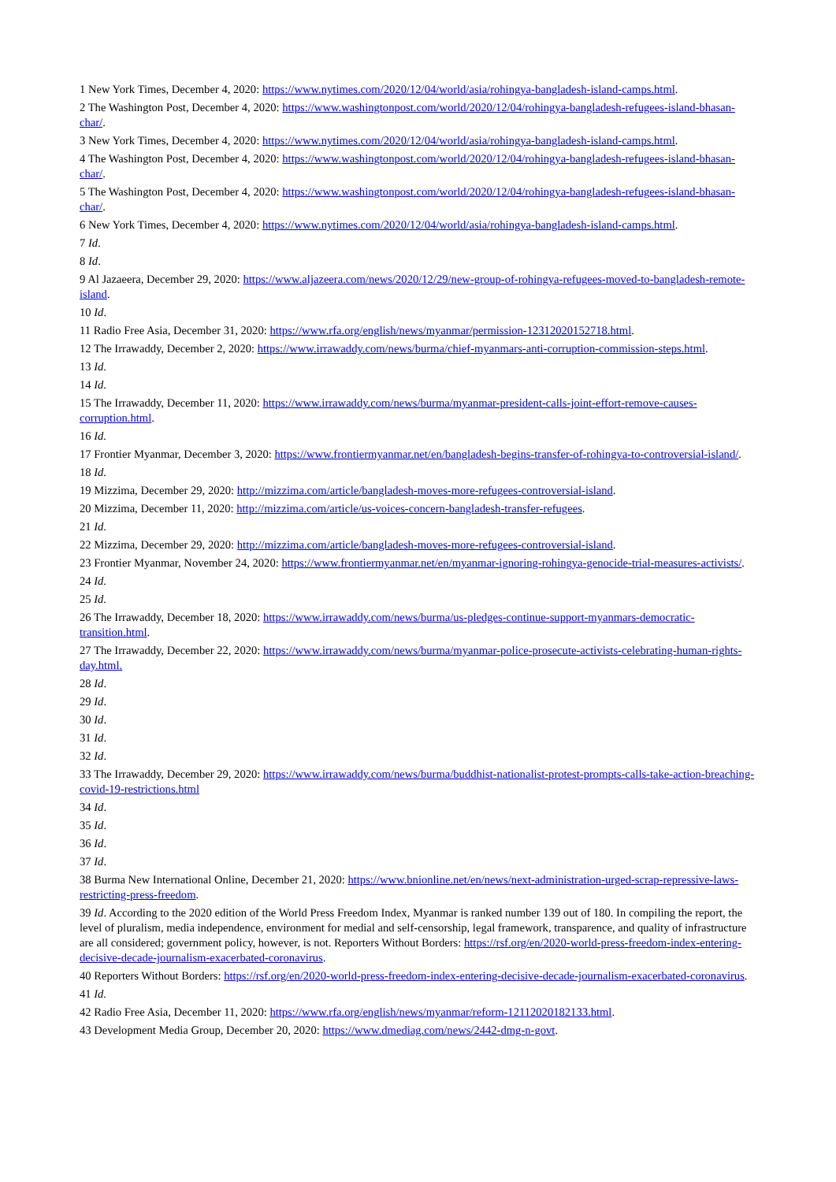1 New York Times, December 4, 2020: https://www.nytimes.com/2020/12/04/world/asia/rohingya-bangladesh-island-camps.html.
2 The Washington Post, December 4, 2020: https://www.washingtonpost.com/world/2020/12/04/rohingya-bangladesh-refugees-island-bhasan-char/.
3 New York Times, December 4, 2020: https://www.nytimes.com/2020/12/04/world/asia/rohingya-bangladesh-island-camps.html.
4 The Washington Post, December 4, 2020: https://www.washingtonpost.com/world/2020/12/04/rohingya-bangladesh-refugees-island-bhasan-char/.
5 The Washington Post, December 4, 2020: https://www.washingtonpost.com/world/2020/12/04/rohingya-bangladesh-refugees-island-bhasan-char/.
6 New York Times, December 4, 2020: https://www.nytimes.com/2020/12/04/world/asia/rohingya-bangladesh-island-camps.html.
7 Id.
8 Id.
9 Al Jazaeera, December 29, 2020: https://www.aljazeera.com/news/2020/12/29/new-group-of-rohingya-refugees-moved-to-bangladesh-remote-island.
10 Id.
11 Radio Free Asia, December 31, 2020: https://www.rfa.org/english/news/myanmar/permission-12312020152718.html.
12 The Irrawaddy, December 2, 2020: https://www.irrawaddy.com/news/burma/chief-myanmars-anti-corruption-commission-steps.html.
13 Id.
14 Id.
15 The Irrawaddy, December 11, 2020: https://www.irrawaddy.com/news/burma/myanmar-president-calls-joint-effort-remove-causes-corruption.html.
16 Id.
17 Frontier Myanmar, December 3, 2020: https://www.frontiermyanmar.net/en/bangladesh-begins-transfer-of-rohingya-to-controversial-island/.
18 Id.
19 Mizzima, December 29, 2020: http://mizzima.com/article/bangladesh-moves-more-refugees-controversial-island.
20 Mizzima, December 11, 2020: http://mizzima.com/article/us-voices-concern-bangladesh-transfer-refugees.
21 Id.
22 Mizzima, December 29, 2020: http://mizzima.com/article/bangladesh-moves-more-refugees-controversial-island.
23 Frontier Myanmar, November 24, 2020: https://www.frontiermyanmar.net/en/myanmar-ignoring-rohingya-genocide-trial-measures-activists/.
24 Id.
25 Id.
26 The Irrawaddy, December 18, 2020: https://www.irrawaddy.com/news/burma/us-pledges-continue-support-myanmars-democratic-transition.html.
27 The Irrawaddy, December 22, 2020: https://www.irrawaddy.com/news/burma/myanmar-police-prosecute-activists-celebrating-human-rights-day.html.
28 Id.
29 Id.
30 Id.
31 Id.
32 Id.
33 The Irrawaddy, December 29, 2020: https://www.irrawaddy.com/news/burma/buddhist-nationalist-protest-prompts-calls-take-action-breaching-covid-19-restrictions.html
34 Id.
35 Id.
36 Id.
37 Id.
38 Burma New International Online, December 21, 2020: https://www.bnionline.net/en/news/next-administration-urged-scrap-repressive-laws-restricting-press-freedom.
39 Id. According to the 2020 edition of the World Press Freedom Index, Myanmar is ranked number 139 out of 180. In compiling the report, the level of pluralism, media independence, environment for medial and self-censorship, legal framework, transparence, and quality of infrastructure are all considered; government policy, however, is not. Reporters Without Borders: https://rsf.org/en/2020-world-press-freedom-index-entering-decisive-decade-journalism-exacerbated-coronavirus.
40 Reporters Without Borders: https://rsf.org/en/2020-world-press-freedom-index-entering-decisive-decade-journalism-exacerbated-coronavirus.
41 Id.
42 Radio Free Asia, December 11, 2020: https://www.rfa.org/english/news/myanmar/reform-12112020182133.html.
43 Development Media Group, December 20, 2020: https://www.dmediag.com/news/2442-dmg-n-govt.